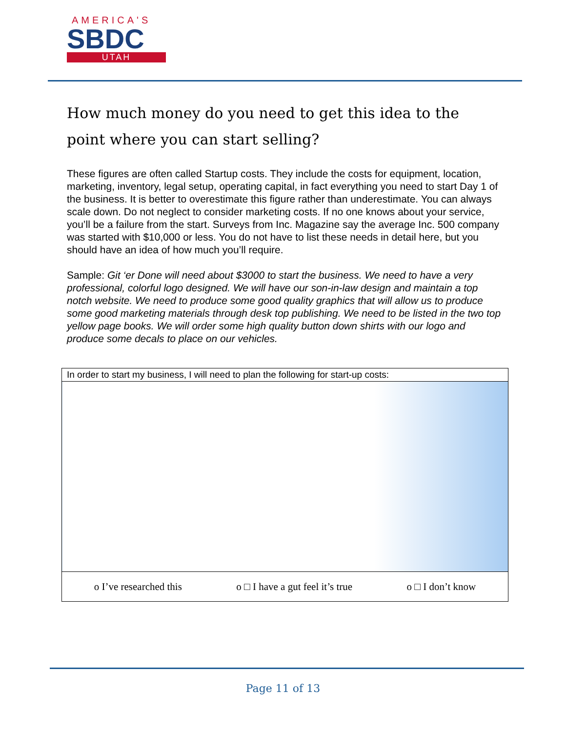AMERICA'S
SBDC
UTAH
How much money do you need to get this idea to the point where you can start selling?
These figures are often called Startup costs. They include the costs for equipment, location, marketing, inventory, legal setup, operating capital, in fact everything you need to start Day 1 of the business. It is better to overestimate this figure rather than underestimate. You can always scale down. Do not neglect to consider marketing costs. If no one knows about your service, you’ll be a failure from the start. Surveys from Inc. Magazine say the average Inc. 500 company was started with $10,000 or less. You do not have to list these needs in detail here, but you should have an idea of how much you’ll require.
Sample: Git ‘er Done will need about $3000 to start the business. We need to have a very professional, colorful logo designed. We will have our son-in-law design and maintain a top notch website. We need to produce some good quality graphics that will allow us to produce some good marketing materials through desk top publishing. We need to be listed in the two top yellow page books. We will order some high quality button down shirts with our logo and produce some decals to place on our vehicles.
| In order to start my business, I will need to plan the following for start-up costs: |
| o I’ve researched this o □ I have a gut feel it’s true o □ I don’t know |
Page 11 of 13